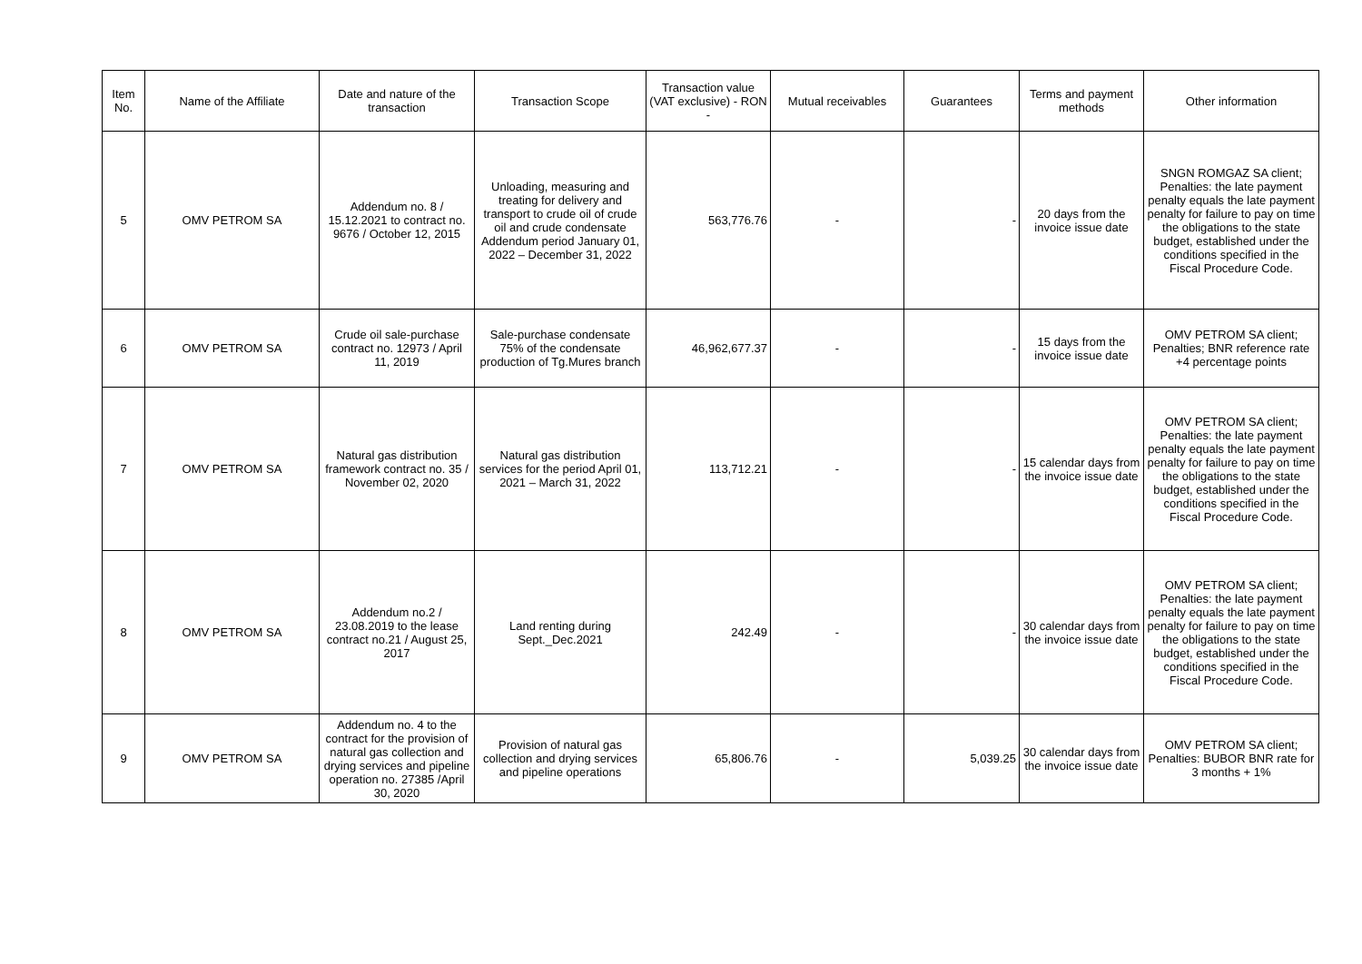| Item No. | Name of the Affiliate | Date and nature of the transaction | Transaction Scope | Transaction value (VAT exclusive) - RON - | Mutual receivables | Guarantees | Terms and payment methods | Other information |
| --- | --- | --- | --- | --- | --- | --- | --- | --- |
| 5 | OMV PETROM SA | Addendum no. 8 / 15.12.2021 to contract no. 9676 / October 12, 2015 | Unloading, measuring and treating for delivery and transport to crude oil of crude oil and crude condensate Addendum period January 01, 2022 – December 31, 2022 | 563,776.76 | - | - | 20 days from the invoice issue date | SNGN ROMGAZ SA client; Penalties: the late payment penalty equals the late payment penalty for failure to pay on time the obligations to the state budget, established under the conditions specified in the Fiscal Procedure Code. |
| 6 | OMV PETROM SA | Crude oil sale-purchase contract no. 12973 / April 11, 2019 | Sale-purchase condensate 75% of the condensate production of Tg.Mures branch | 46,962,677.37 | - | - | 15 days from the invoice issue date | OMV PETROM SA client; Penalties; BNR reference rate +4 percentage points |
| 7 | OMV PETROM SA | Natural gas distribution framework contract no. 35 / November 02, 2020 | Natural gas distribution services for the period April 01, 2021 – March 31, 2022 | 113,712.21 | - | - | 15 calendar days from the invoice issue date | OMV PETROM SA client; Penalties: the late payment penalty equals the late payment penalty for failure to pay on time the obligations to the state budget, established under the conditions specified in the Fiscal Procedure Code. |
| 8 | OMV PETROM SA | Addendum no.2 / 23.08.2019 to the lease contract no.21 / August 25, 2017 | Land renting during Sept._Dec.2021 | 242.49 | - | - | 30 calendar days from the invoice issue date | OMV PETROM SA client; Penalties: the late payment penalty equals the late payment penalty for failure to pay on time the obligations to the state budget, established under the conditions specified in the Fiscal Procedure Code. |
| 9 | OMV PETROM SA | Addendum no. 4 to the contract for the provision of natural gas collection and drying services and pipeline operation no. 27385 /April 30, 2020 | Provision of natural gas collection and drying services and pipeline operations | 65,806.76 | - | 5,039.25 | 30 calendar days from the invoice issue date | OMV PETROM SA client; Penalties: BUBOR BNR rate for 3 months + 1% |